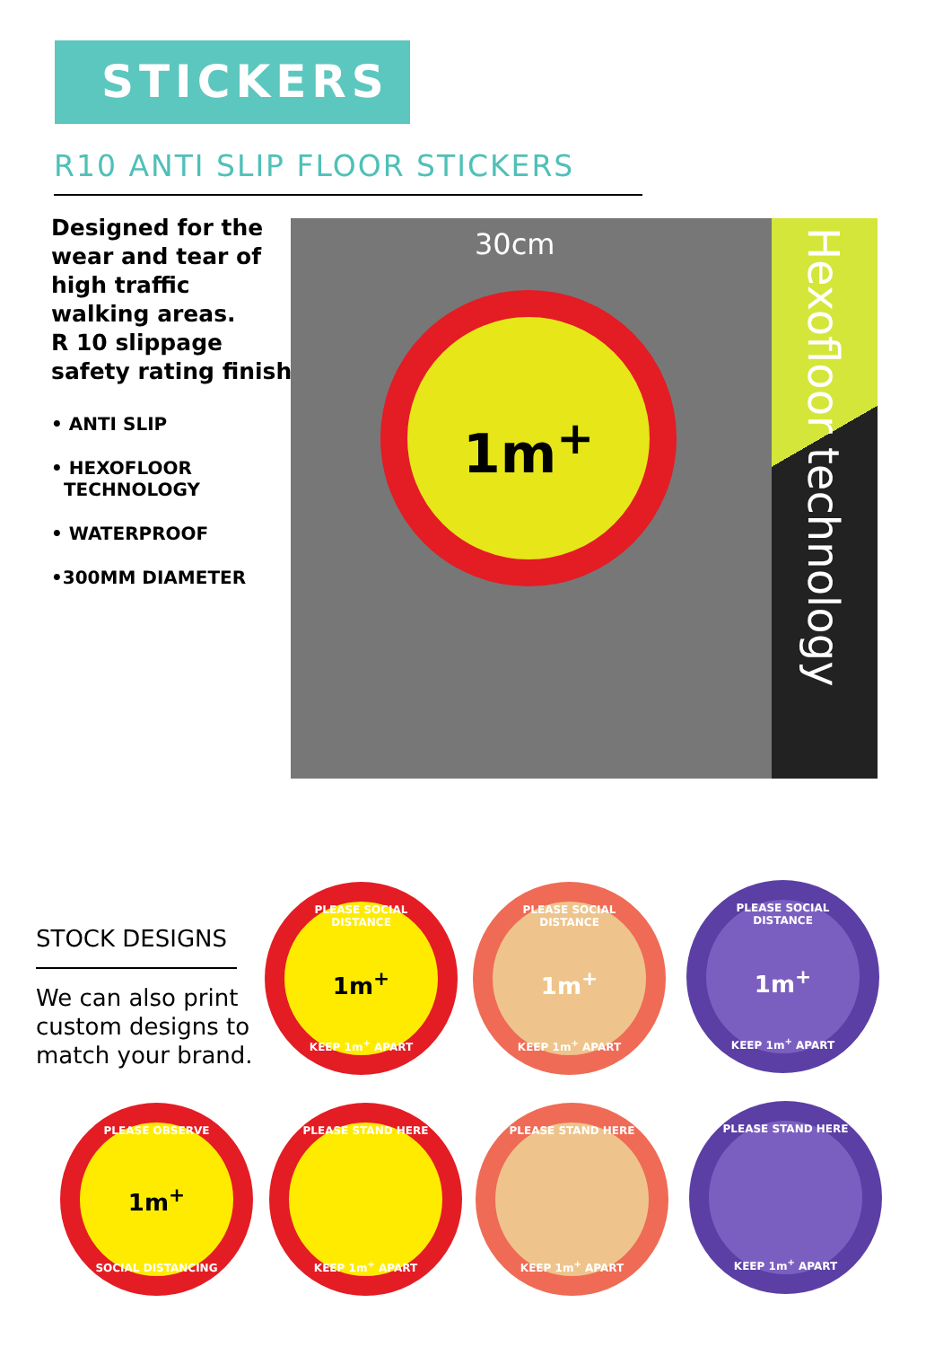STICKERS
R10 ANTI SLIP FLOOR STICKERS
Designed for the
wear and tear of
high traffic
walking areas.
R 10 slippage
safety rating finish
• ANTI SLIP
• HEXOFLOOR
TECHNOLOGY
• WATERPROOF
•300MM DIAMETER
30cm
1m<sup>+</sup>
Hexofloor technology
STOCK DESIGNS
We can also print
custom designs to
match your brand.
PLEASE SOCIAL DISTANCE
1m<sup>+</sup>
KEEP 1m<sup>+</sup> APART
PLEASE SOCIAL DISTANCE
1m<sup>+</sup>
KEEP 1m<sup>+</sup> APART
PLEASE SOCIAL DISTANCE
1m<sup>+</sup>
KEEP 1m<sup>+</sup> APART
PLEASE OBSERVE
1m<sup>+</sup>
SOCIAL DISTANCING
PLEASE STAND HERE
KEEP 1m<sup>+</sup> APART
PLEASE STAND HERE
KEEP 1m<sup>+</sup> APART
PLEASE STAND HERE
KEEP 1m<sup>+</sup> APART